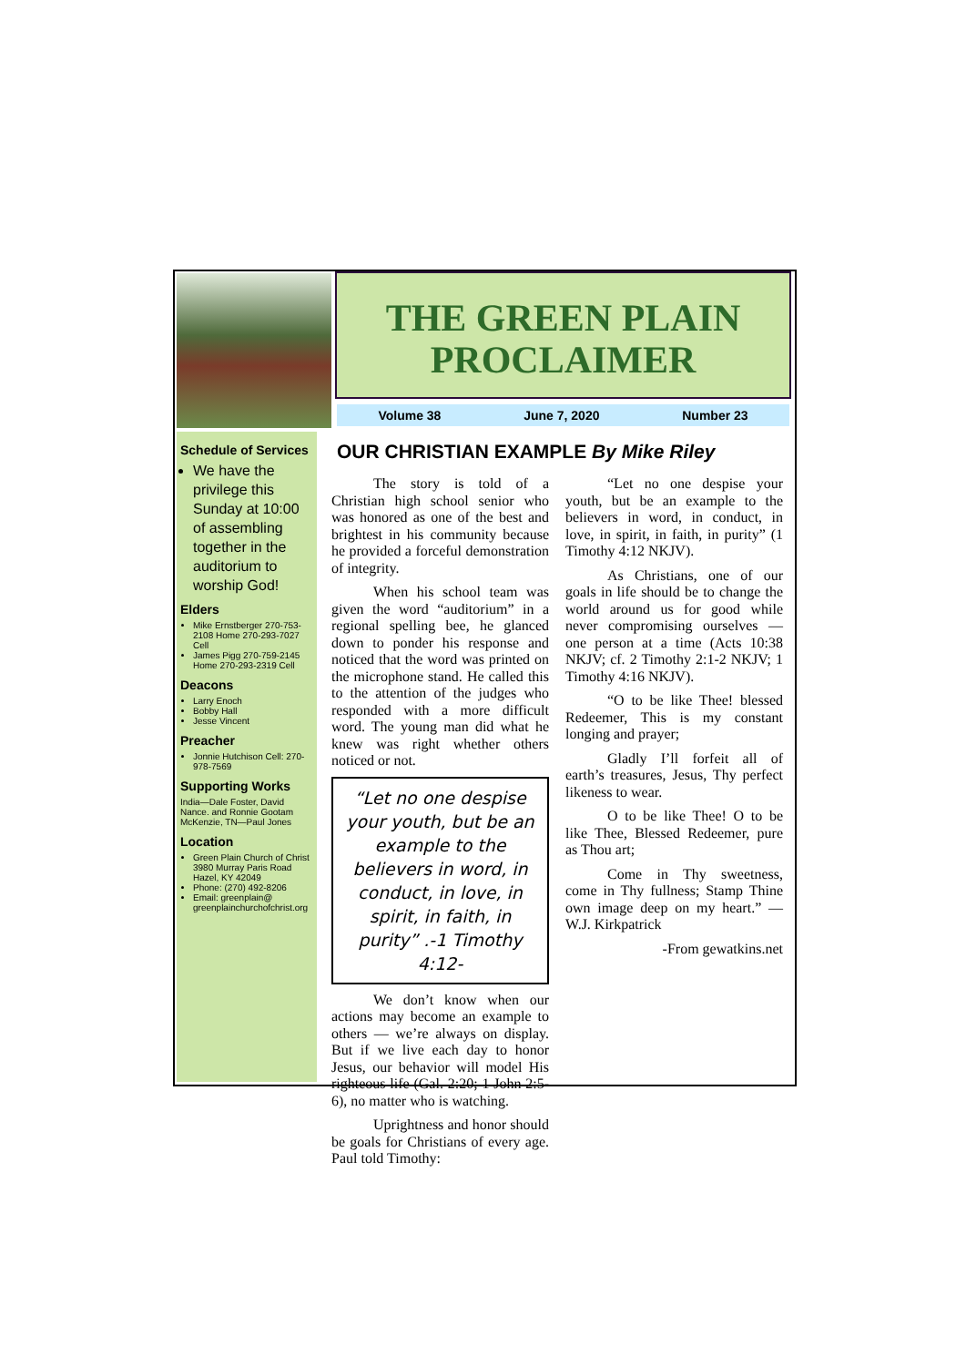THE GREEN PLAIN
PROCLAIMER
Volume 38 June 7, 2020 Number 23
Schedule of Services
We have the privilege this Sunday at 10:00 of assembling together in the auditorium to worship God!
Elders
Mike Ernstberger 270-753-2108 Home 270-293-7027 Cell
James Pigg 270-759-2145 Home 270-293-2319 Cell
Deacons
Larry Enoch
Bobby Hall
Jesse Vincent
Preacher
Jonnie Hutchison Cell: 270-978-7569
Supporting Works
India—Dale Foster, David Nance. and Ronnie Gootam McKenzie, TN—Paul Jones
Location
Green Plain Church of Christ 3980 Murray Paris Road Hazel, KY 42049
Phone: (270) 492-8206
Email: greenplain@ greenplainchurchofchrist.org
OUR CHRISTIAN EXAMPLE By Mike Riley
The story is told of a Christian high school senior who was honored as one of the best and brightest in his community because he provided a forceful demonstration of integrity.
When his school team was given the word “auditorium” in a regional spelling bee, he glanced down to ponder his response and noticed that the word was printed on the microphone stand. He called this to the attention of the judges who responded with a more difficult word. The young man did what he knew was right whether others noticed or not.
“Let no one despise your youth, but be an example to the believers in word, in conduct, in love, in spirit, in faith, in purity” .-1 Timothy 4:12-
We don’t know when our actions may become an example to others — we’re always on display. But if we live each day to honor Jesus, our behavior will model His righteous life (Gal. 2:20; 1 John 2:5-6), no matter who is watching.
Uprightness and honor should be goals for Christians of every age. Paul told Timothy:
“Let no one despise your youth, but be an example to the believers in word, in conduct, in love, in spirit, in faith, in purity” (1 Timothy 4:12 NKJV).
As Christians, one of our goals in life should be to change the world around us for good while never compromising ourselves — one person at a time (Acts 10:38 NKJV; cf. 2 Timothy 2:1-2 NKJV; 1 Timothy 4:16 NKJV).
“O to be like Thee! blessed Redeemer, This is my constant longing and prayer;
Gladly I’ll forfeit all of earth’s treasures, Jesus, Thy perfect likeness to wear.
O to be like Thee! O to be like Thee, Blessed Redeemer, pure as Thou art;
Come in Thy sweetness, come in Thy fullness; Stamp Thine own image deep on my heart.” —W.J. Kirkpatrick
-From gewatkins.net